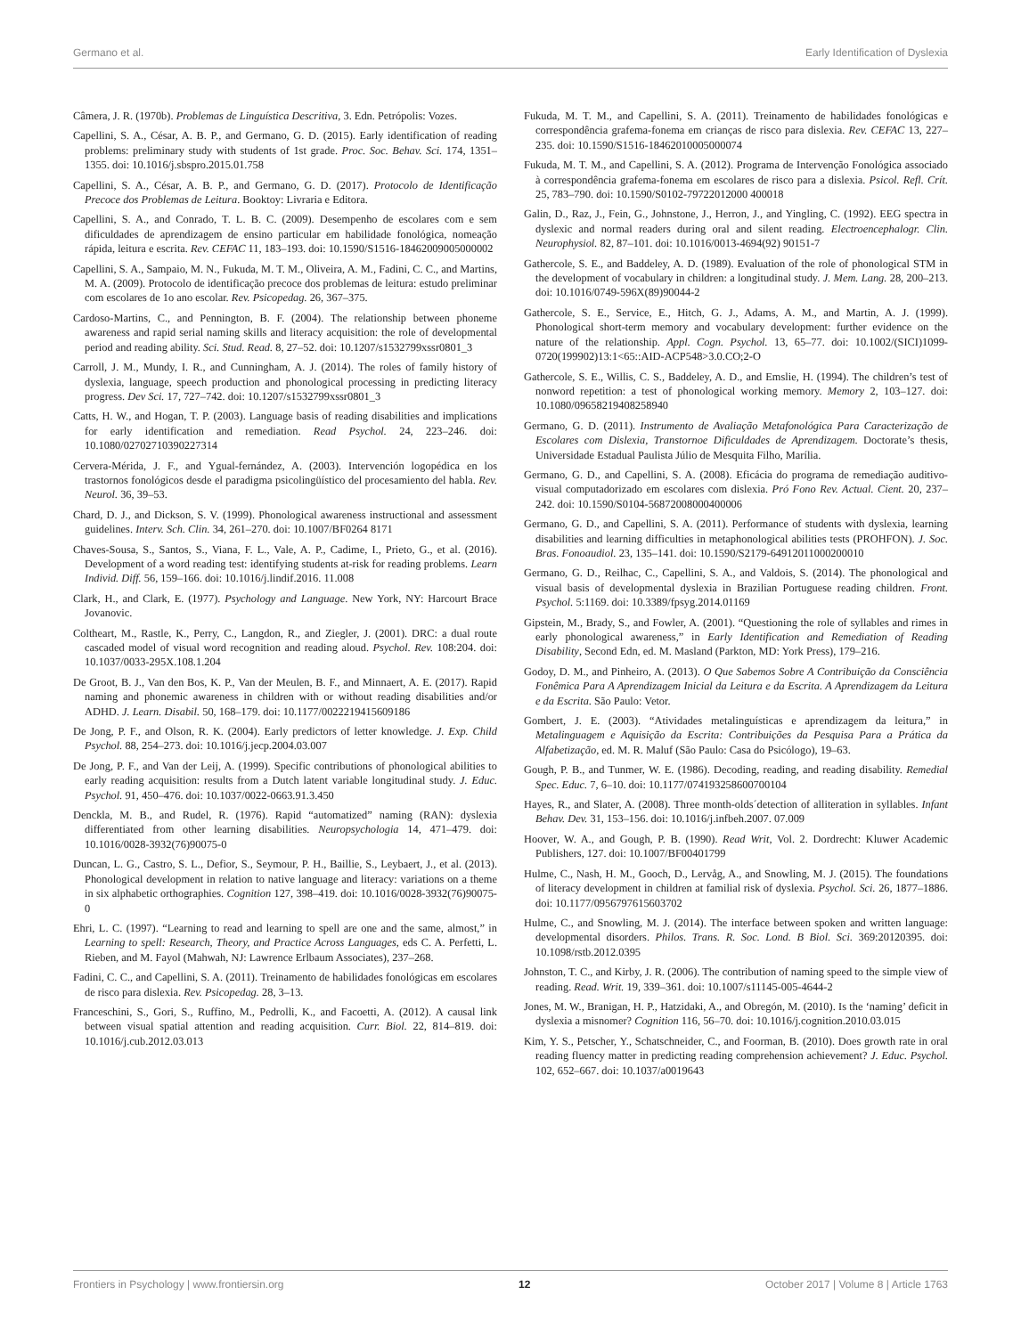Germano et al. Early Identification of Dyslexia
Câmera, J. R. (1970b). Problemas de Linguística Descritiva, 3. Edn. Petrópolis: Vozes.
Capellini, S. A., César, A. B. P., and Germano, G. D. (2015). Early identification of reading problems: preliminary study with students of 1st grade. Proc. Soc. Behav. Sci. 174, 1351–1355. doi: 10.1016/j.sbspro.2015.01.758
Capellini, S. A., César, A. B. P., and Germano, G. D. (2017). Protocolo de Identificação Precoce dos Problemas de Leitura. Booktoy: Livraria e Editora.
Capellini, S. A., and Conrado, T. L. B. C. (2009). Desempenho de escolares com e sem dificuldades de aprendizagem de ensino particular em habilidade fonológica, nomeação rápida, leitura e escrita. Rev. CEFAC 11, 183–193. doi: 10.1590/S1516-18462009005000002
Capellini, S. A., Sampaio, M. N., Fukuda, M. T. M., Oliveira, A. M., Fadini, C. C., and Martins, M. A. (2009). Protocolo de identificação precoce dos problemas de leitura: estudo preliminar com escolares de 1o ano escolar. Rev. Psicopedag. 26, 367–375.
Cardoso-Martins, C., and Pennington, B. F. (2004). The relationship between phoneme awareness and rapid serial naming skills and literacy acquisition: the role of developmental period and reading ability. Sci. Stud. Read. 8, 27–52. doi: 10.1207/s1532799xssr0801_3
Carroll, J. M., Mundy, I. R., and Cunningham, A. J. (2014). The roles of family history of dyslexia, language, speech production and phonological processing in predicting literacy progress. Dev Sci. 17, 727–742. doi: 10.1207/s1532799xssr0801_3
Catts, H. W., and Hogan, T. P. (2003). Language basis of reading disabilities and implications for early identification and remediation. Read Psychol. 24, 223–246. doi: 10.1080/02702710390227314
Cervera-Mérida, J. F., and Ygual-fernández, A. (2003). Intervención logopédica en los trastornos fonológicos desde el paradigma psicolingüístico del procesamiento del habla. Rev. Neurol. 36, 39–53.
Chard, D. J., and Dickson, S. V. (1999). Phonological awareness instructional and assessment guidelines. Interv. Sch. Clin. 34, 261–270. doi: 10.1007/BF0264 8171
Chaves-Sousa, S., Santos, S., Viana, F. L., Vale, A. P., Cadime, I., Prieto, G., et al. (2016). Development of a word reading test: identifying students at-risk for reading problems. Learn Individ. Diff. 56, 159–166. doi: 10.1016/j.lindif.2016. 11.008
Clark, H., and Clark, E. (1977). Psychology and Language. New York, NY: Harcourt Brace Jovanovic.
Coltheart, M., Rastle, K., Perry, C., Langdon, R., and Ziegler, J. (2001). DRC: a dual route cascaded model of visual word recognition and reading aloud. Psychol. Rev. 108:204. doi: 10.1037/0033-295X.108.1.204
De Groot, B. J., Van den Bos, K. P., Van der Meulen, B. F., and Minnaert, A. E. (2017). Rapid naming and phonemic awareness in children with or without reading disabilities and/or ADHD. J. Learn. Disabil. 50, 168–179. doi: 10.1177/0022219415609186
De Jong, P. F., and Olson, R. K. (2004). Early predictors of letter knowledge. J. Exp. Child Psychol. 88, 254–273. doi: 10.1016/j.jecp.2004.03.007
De Jong, P. F., and Van der Leij, A. (1999). Specific contributions of phonological abilities to early reading acquisition: results from a Dutch latent variable longitudinal study. J. Educ. Psychol. 91, 450–476. doi: 10.1037/0022-0663.91.3.450
Denckla, M. B., and Rudel, R. (1976). Rapid “automatized” naming (RAN): dyslexia differentiated from other learning disabilities. Neuropsychologia 14, 471–479. doi: 10.1016/0028-3932(76)90075-0
Duncan, L. G., Castro, S. L., Defior, S., Seymour, P. H., Baillie, S., Leybaert, J., et al. (2013). Phonological development in relation to native language and literacy: variations on a theme in six alphabetic orthographies. Cognition 127, 398–419. doi: 10.1016/0028-3932(76)90075-0
Ehri, L. C. (1997). “Learning to read and learning to spell are one and the same, almost,” in Learning to spell: Research, Theory, and Practice Across Languages, eds C. A. Perfetti, L. Rieben, and M. Fayol (Mahwah, NJ: Lawrence Erlbaum Associates), 237–268.
Fadini, C. C., and Capellini, S. A. (2011). Treinamento de habilidades fonológicas em escolares de risco para dislexia. Rev. Psicopedag. 28, 3–13.
Franceschini, S., Gori, S., Ruffino, M., Pedrolli, K., and Facoetti, A. (2012). A causal link between visual spatial attention and reading acquisition. Curr. Biol. 22, 814–819. doi: 10.1016/j.cub.2012.03.013
Fukuda, M. T. M., and Capellini, S. A. (2011). Treinamento de habilidades fonológicas e correspondência grafema-fonema em crianças de risco para dislexia. Rev. CEFAC 13, 227–235. doi: 10.1590/S1516-18462010005000074
Fukuda, M. T. M., and Capellini, S. A. (2012). Programa de Intervenção Fonológica associado à correspondência grafema-fonema em escolares de risco para a dislexia. Psicol. Refl. Crít. 25, 783–790. doi: 10.1590/S0102-79722012000 400018
Galin, D., Raz, J., Fein, G., Johnstone, J., Herron, J., and Yingling, C. (1992). EEG spectra in dyslexic and normal readers during oral and silent reading. Electroencephalogr. Clin. Neurophysiol. 82, 87–101. doi: 10.1016/0013-4694(92) 90151-7
Gathercole, S. E., and Baddeley, A. D. (1989). Evaluation of the role of phonological STM in the development of vocabulary in children: a longitudinal study. J. Mem. Lang. 28, 200–213. doi: 10.1016/0749-596X(89)90044-2
Gathercole, S. E., Service, E., Hitch, G. J., Adams, A. M., and Martin, A. J. (1999). Phonological short-term memory and vocabulary development: further evidence on the nature of the relationship. Appl. Cogn. Psychol. 13, 65–77. doi: 10.1002/(SICI)1099-0720(199902)13:1<65::AID-ACP548>3.0.CO;2-O
Gathercole, S. E., Willis, C. S., Baddeley, A. D., and Emslie, H. (1994). The children’s test of nonword repetition: a test of phonological working memory. Memory 2, 103–127. doi: 10.1080/09658219408258940
Germano, G. D. (2011). Instrumento de Avaliação Metafonológica Para Caracterização de Escolares com Dislexia, Transtornoe Dificuldades de Aprendizagem. Doctorate’s thesis, Universidade Estadual Paulista Júlio de Mesquita Filho, Marília.
Germano, G. D., and Capellini, S. A. (2008). Eficácia do programa de remediação auditivo-visual computadorizado em escolares com dislexia. Pró Fono Rev. Actual. Cient. 20, 237–242. doi: 10.1590/S0104-56872008000400006
Germano, G. D., and Capellini, S. A. (2011). Performance of students with dyslexia, learning disabilities and learning difficulties in metaphonological abilities tests (PROHFON). J. Soc. Bras. Fonoaudiol. 23, 135–141. doi: 10.1590/S2179-64912011000200010
Germano, G. D., Reilhac, C., Capellini, S. A., and Valdois, S. (2014). The phonological and visual basis of developmental dyslexia in Brazilian Portuguese reading children. Front. Psychol. 5:1169. doi: 10.3389/fpsyg.2014.01169
Gipstein, M., Brady, S., and Fowler, A. (2001). “Questioning the role of syllables and rimes in early phonological awareness,” in Early Identification and Remediation of Reading Disability, Second Edn, ed. M. Masland (Parkton, MD: York Press), 179–216.
Godoy, D. M., and Pinheiro, A. (2013). O Que Sabemos Sobre A Contribuição da Consciência Fonêmica Para A Aprendizagem Inicial da Leitura e da Escrita. A Aprendizagem da Leitura e da Escrita. São Paulo: Vetor.
Gombert, J. E. (2003). “Atividades metalinguísticas e aprendizagem da leitura,” in Metalinguagem e Aquisição da Escrita: Contribuições da Pesquisa Para a Prática da Alfabetização, ed. M. R. Maluf (São Paulo: Casa do Psicólogo), 19–63.
Gough, P. B., and Tunmer, W. E. (1986). Decoding, reading, and reading disability. Remedial Spec. Educ. 7, 6–10. doi: 10.1177/074193258600700104
Hayes, R., and Slater, A. (2008). Three month-olds´detection of alliteration in syllables. Infant Behav. Dev. 31, 153–156. doi: 10.1016/j.infbeh.2007. 07.009
Hoover, W. A., and Gough, P. B. (1990). Read Writ, Vol. 2. Dordrecht: Kluwer Academic Publishers, 127. doi: 10.1007/BF00401799
Hulme, C., Nash, H. M., Gooch, D., Lervåg, A., and Snowling, M. J. (2015). The foundations of literacy development in children at familial risk of dyslexia. Psychol. Sci. 26, 1877–1886. doi: 10.1177/0956797615603702
Hulme, C., and Snowling, M. J. (2014). The interface between spoken and written language: developmental disorders. Philos. Trans. R. Soc. Lond. B Biol. Sci. 369:20120395. doi: 10.1098/rstb.2012.0395
Johnston, T. C., and Kirby, J. R. (2006). The contribution of naming speed to the simple view of reading. Read. Writ. 19, 339–361. doi: 10.1007/s11145-005-4644-2
Jones, M. W., Branigan, H. P., Hatzidaki, A., and Obregón, M. (2010). Is the ‘naming’ deficit in dyslexia a misnomer? Cognition 116, 56–70. doi: 10.1016/j.cognition.2010.03.015
Kim, Y. S., Petscher, Y., Schatschneider, C., and Foorman, B. (2010). Does growth rate in oral reading fluency matter in predicting reading comprehension achievement? J. Educ. Psychol. 102, 652–667. doi: 10.1037/a0019643
Frontiers in Psychology | www.frontiersin.org 12 October 2017 | Volume 8 | Article 1763